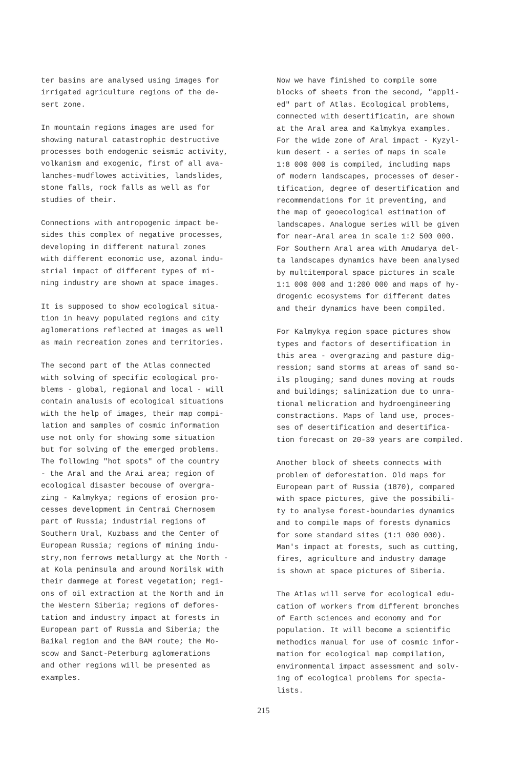ter basins are analysed using images for irrigated agriculture regions of the de- sert zone.
In mountain regions images are used for showing natural catastrophic destructive processes both endogenic seismic activity, volkanism and exogenic, first of all ava- lanches-mudflowes activities, landslides, stone falls, rock falls as well as for studies of their.
Connections with antropogenic impact be- sides this complex of negative processes, developing in different natural zones with different economic use, azonal indu- strial impact of different types of mi- ning industry are shown at space images.
It is supposed to show ecological situa- tion in heavy populated regions and city aglomerations reflected at images as well as main recreation zones and territories.
The second part of the Atlas connected with solving of specific ecological pro- blems - global, regional and local - will contain analusis of ecological situations with the help of images, their map compi- lation and samples of cosmic information use not only for showing some situation but for solving of the emerged problems. The following "hot spots" of the country - the Aral and the Arai area; region of ecological disaster becouse of overgra- zing - Kalmykya; regions of erosion pro- cesses development in Centrai Chernosem part of Russia; industrial regions of Southern Ural, Kuzbass and the Center of European Russia; regions of mining indu- stry,non ferrows metallurgy at the North - at Kola peninsula and around Norilsk with their dammege at forest vegetation; regi- ons of oil extraction at the North and in the Western Siberia; regions of defores- tation and industry impact at forests in European part of Russia and Siberia; the Baikal region and the BAM route; the Mo- scow and Sanct-Peterburg aglomerations and other regions will be presented as examples.
Now we have finished to compile some blocks of sheets from the second, "appli- ed" part of Atlas. Ecological problems, connected with desertificatin, are shown at the Aral area and Kalmykya examples. For the wide zone of Aral impact - Kyzyl- kum desert - a series of maps in scale 1:8 000 000 is compiled, including maps of modern landscapes, processes of deser- tification, degree of desertification and recommendations for it preventing, and the map of geoecological estimation of landscapes. Analogue series will be given for near-Aral area in scale 1:2 500 000. For Southern Aral area with Amudarya del- ta landscapes dynamics have been analysed by multitemporal space pictures in scale 1:1 000 000 and 1:200 000 and maps of hy- drogenic ecosystems for different dates and their dynamics have been compiled.
For Kalmykya region space pictures show types and factors of desertification in this area - overgrazing and pasture dig- ression; sand storms at areas of sand so- ils plouging; sand dunes moving at rouds and buildings; salinization due to unra- tional melicration and hydroengineering constractions. Maps of land use, proces- ses of desertification and desertifica- tion forecast on 20-30 years are compiled.
Another block of sheets connects with problem of deforestation. Old maps for European part of Russia (1870), compared with space pictures, give the possibili- ty to analyse forest-boundaries dynamics and to compile maps of forests dynamics for some standard sites (1:1 000 000). Man's impact at forests, such as cutting, fires, agriculture and industry damage is shown at space pictures of Siberia.
The Atlas will serve for ecological edu- cation of workers from different bronches of Earth sciences and economy and for population. It will become a scientific methodics manual for use of cosmic infor- mation for ecological map compilation, environmental impact assessment and solv- ing of ecological problems for specia- lists.
215